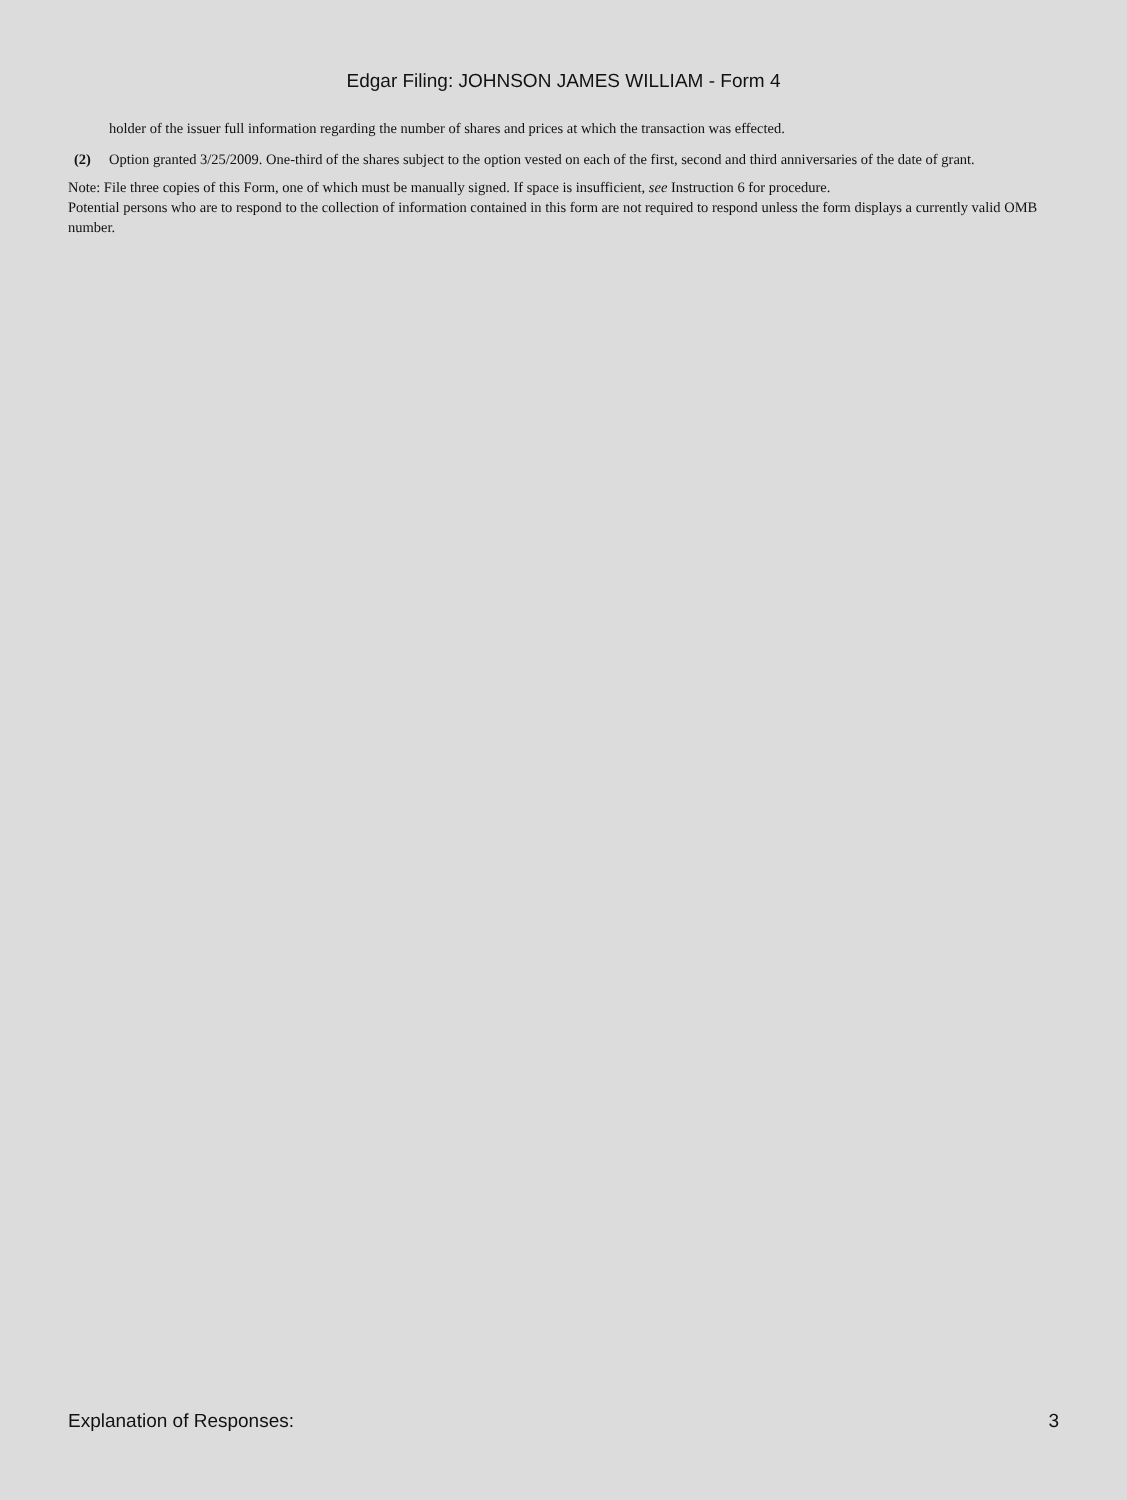Edgar Filing: JOHNSON JAMES WILLIAM - Form 4
holder of the issuer full information regarding the number of shares and prices at which the transaction was effected.
(2) Option granted 3/25/2009. One-third of the shares subject to the option vested on each of the first, second and third anniversaries of the date of grant.
Note: File three copies of this Form, one of which must be manually signed. If space is insufficient, see Instruction 6 for procedure.
Potential persons who are to respond to the collection of information contained in this form are not required to respond unless the form displays a currently valid OMB number.
Explanation of Responses: 3